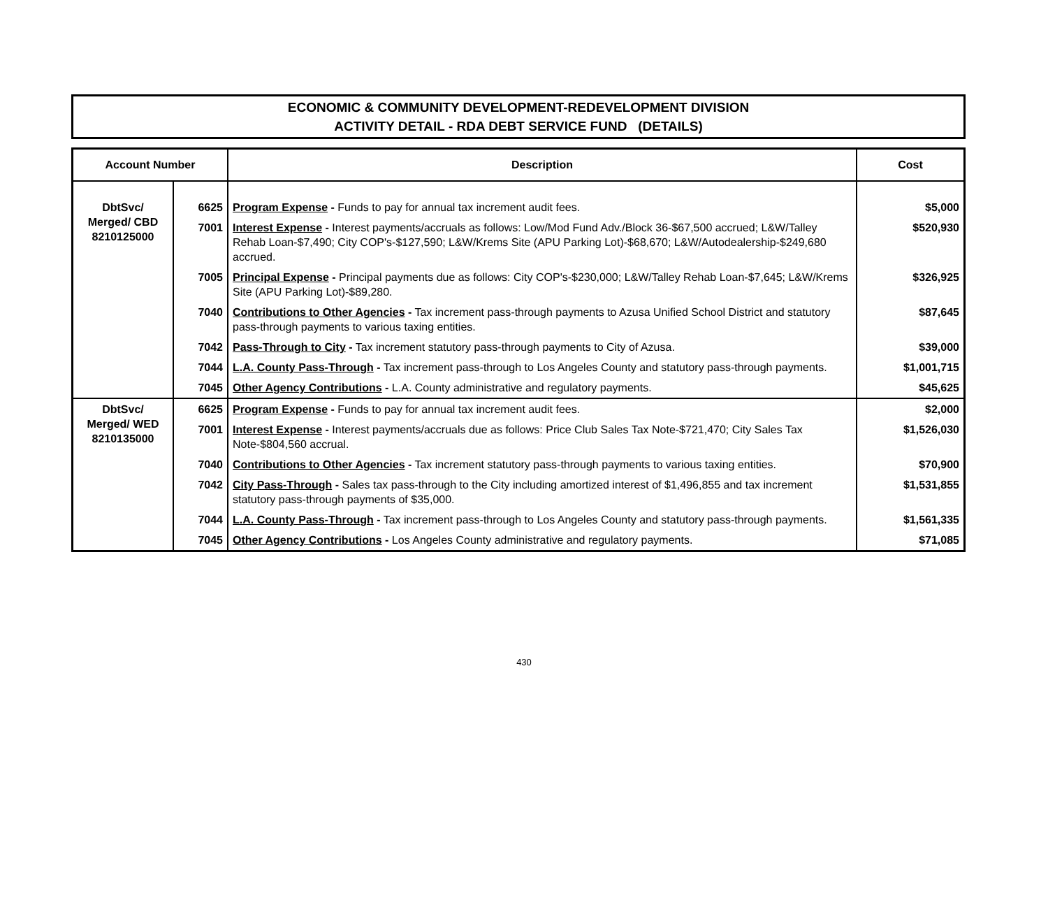ECONOMIC & COMMUNITY DEVELOPMENT-REDEVELOPMENT DIVISION
ACTIVITY DETAIL - RDA DEBT SERVICE FUND (DETAILS)
| Account Number | | Description | Cost |
| --- | --- | --- | --- |
| DbtSvc/ Merged/ CBD 8210125000 | 6625 | Program Expense - Funds to pay for annual tax increment audit fees. | $5,000 |
| | 7001 | Interest Expense - Interest payments/accruals as follows: Low/Mod Fund Adv./Block 36-$67,500 accrued; L&W/Talley Rehab Loan-$7,490; City COP's-$127,590; L&W/Krems Site (APU Parking Lot)-$68,670; L&W/Autodealership-$249,680 accrued. | $520,930 |
| | 7005 | Principal Expense - Principal payments due as follows: City COP's-$230,000; L&W/Talley Rehab Loan-$7,645; L&W/Krems Site (APU Parking Lot)-$89,280. | $326,925 |
| | 7040 | Contributions to Other Agencies - Tax increment pass-through payments to Azusa Unified School District and statutory pass-through payments to various taxing entities. | $87,645 |
| | 7042 | Pass-Through to City - Tax increment statutory pass-through payments to City of Azusa. | $39,000 |
| | 7044 | L.A. County Pass-Through - Tax increment pass-through to Los Angeles County and statutory pass-through payments. | $1,001,715 |
| | 7045 | Other Agency Contributions - L.A. County administrative and regulatory payments. | $45,625 |
| DbtSvc/ Merged/ WED 8210135000 | 6625 | Program Expense - Funds to pay for annual tax increment audit fees. | $2,000 |
| | 7001 | Interest Expense - Interest payments/accruals due as follows: Price Club Sales Tax Note-$721,470; City Sales Tax Note-$804,560 accrual. | $1,526,030 |
| | 7040 | Contributions to Other Agencies - Tax increment statutory pass-through payments to various taxing entities. | $70,900 |
| | 7042 | City Pass-Through - Sales tax pass-through to the City including amortized interest of $1,496,855 and tax increment statutory pass-through payments of $35,000. | $1,531,855 |
| | 7044 | L.A. County Pass-Through - Tax increment pass-through to Los Angeles County and statutory pass-through payments. | $1,561,335 |
| | 7045 | Other Agency Contributions - Los Angeles County administrative and regulatory payments. | $71,085 |
430